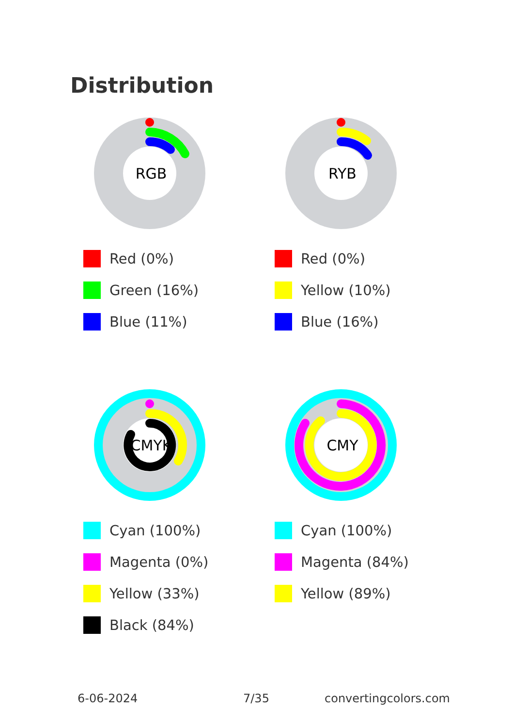Distribution
RGB
Red (0%)
Green (16%)
Blue (11%)
RYB
Red (0%)
Yellow (10%)
Blue (16%)
CMYK
Cyan (100%)
Magenta (0%)
Yellow (33%)
Black (84%)
CMY
Cyan (100%)
Magenta (84%)
Yellow (89%)
6-06-2024 7/35 convertingcolors.com